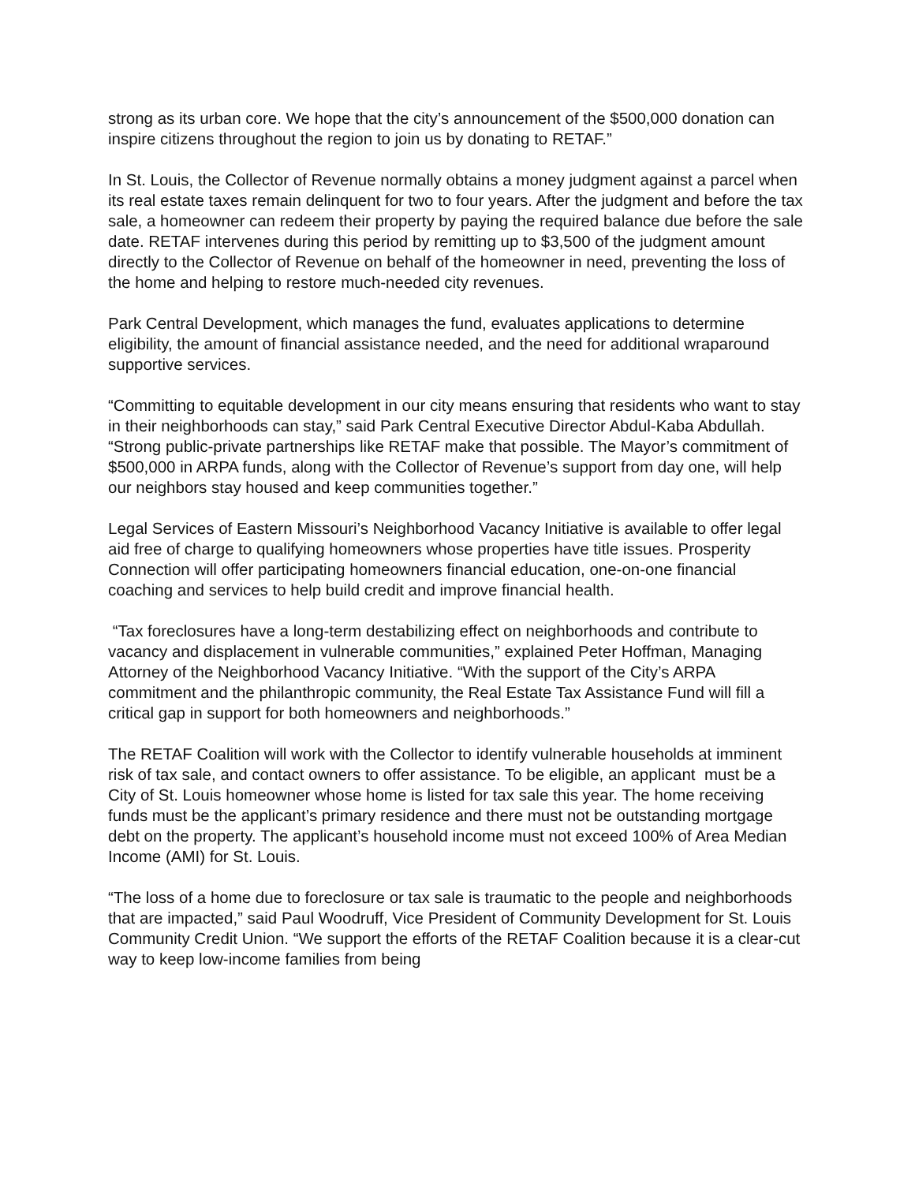strong as its urban core. We hope that the city’s announcement of the $500,000 donation can inspire citizens throughout the region to join us by donating to RETAF.”
In St. Louis, the Collector of Revenue normally obtains a money judgment against a parcel when its real estate taxes remain delinquent for two to four years. After the judgment and before the tax sale, a homeowner can redeem their property by paying the required balance due before the sale date. RETAF intervenes during this period by remitting up to $3,500 of the judgment amount directly to the Collector of Revenue on behalf of the homeowner in need, preventing the loss of the home and helping to restore much-needed city revenues.
Park Central Development, which manages the fund, evaluates applications to determine eligibility, the amount of financial assistance needed, and the need for additional wraparound supportive services.
“Committing to equitable development in our city means ensuring that residents who want to stay in their neighborhoods can stay,” said Park Central Executive Director Abdul-Kaba Abdullah. “Strong public-private partnerships like RETAF make that possible. The Mayor’s commitment of $500,000 in ARPA funds, along with the Collector of Revenue’s support from day one, will help our neighbors stay housed and keep communities together.”
Legal Services of Eastern Missouri’s Neighborhood Vacancy Initiative is available to offer legal aid free of charge to qualifying homeowners whose properties have title issues. Prosperity Connection will offer participating homeowners financial education, one-on-one financial coaching and services to help build credit and improve financial health.
“Tax foreclosures have a long-term destabilizing effect on neighborhoods and contribute to vacancy and displacement in vulnerable communities,” explained Peter Hoffman, Managing Attorney of the Neighborhood Vacancy Initiative. “With the support of the City’s ARPA commitment and the philanthropic community, the Real Estate Tax Assistance Fund will fill a critical gap in support for both homeowners and neighborhoods.”
The RETAF Coalition will work with the Collector to identify vulnerable households at imminent risk of tax sale, and contact owners to offer assistance. To be eligible, an applicant must be a City of St. Louis homeowner whose home is listed for tax sale this year. The home receiving funds must be the applicant’s primary residence and there must not be outstanding mortgage debt on the property. The applicant’s household income must not exceed 100% of Area Median Income (AMI) for St. Louis.
“The loss of a home due to foreclosure or tax sale is traumatic to the people and neighborhoods that are impacted,” said Paul Woodruff, Vice President of Community Development for St. Louis Community Credit Union. “We support the efforts of the RETAF Coalition because it is a clear-cut way to keep low-income families from being